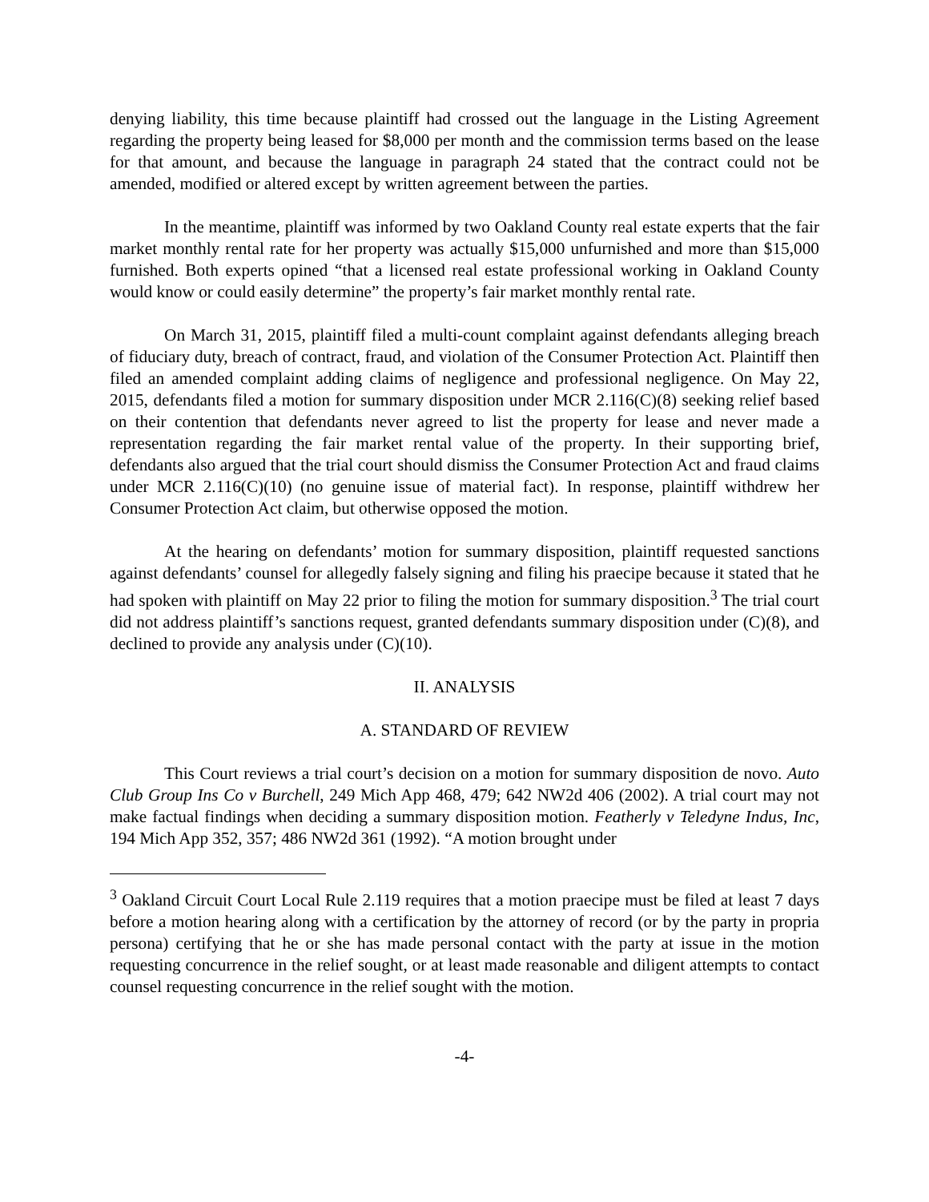denying liability, this time because plaintiff had crossed out the language in the Listing Agreement regarding the property being leased for $8,000 per month and the commission terms based on the lease for that amount, and because the language in paragraph 24 stated that the contract could not be amended, modified or altered except by written agreement between the parties.
In the meantime, plaintiff was informed by two Oakland County real estate experts that the fair market monthly rental rate for her property was actually $15,000 unfurnished and more than $15,000 furnished. Both experts opined “that a licensed real estate professional working in Oakland County would know or could easily determine” the property’s fair market monthly rental rate.
On March 31, 2015, plaintiff filed a multi-count complaint against defendants alleging breach of fiduciary duty, breach of contract, fraud, and violation of the Consumer Protection Act. Plaintiff then filed an amended complaint adding claims of negligence and professional negligence. On May 22, 2015, defendants filed a motion for summary disposition under MCR 2.116(C)(8) seeking relief based on their contention that defendants never agreed to list the property for lease and never made a representation regarding the fair market rental value of the property. In their supporting brief, defendants also argued that the trial court should dismiss the Consumer Protection Act and fraud claims under MCR 2.116(C)(10) (no genuine issue of material fact). In response, plaintiff withdrew her Consumer Protection Act claim, but otherwise opposed the motion.
At the hearing on defendants’ motion for summary disposition, plaintiff requested sanctions against defendants’ counsel for allegedly falsely signing and filing his praecipe because it stated that he had spoken with plaintiff on May 22 prior to filing the motion for summary disposition.<sup>3</sup> The trial court did not address plaintiff’s sanctions request, granted defendants summary disposition under (C)(8), and declined to provide any analysis under (C)(10).
II. ANALYSIS
A. STANDARD OF REVIEW
This Court reviews a trial court’s decision on a motion for summary disposition de novo. Auto Club Group Ins Co v Burchell, 249 Mich App 468, 479; 642 NW2d 406 (2002). A trial court may not make factual findings when deciding a summary disposition motion. Featherly v Teledyne Indus, Inc, 194 Mich App 352, 357; 486 NW2d 361 (1992). “A motion brought under
<sup>3</sup> Oakland Circuit Court Local Rule 2.119 requires that a motion praecipe must be filed at least 7 days before a motion hearing along with a certification by the attorney of record (or by the party in propria persona) certifying that he or she has made personal contact with the party at issue in the motion requesting concurrence in the relief sought, or at least made reasonable and diligent attempts to contact counsel requesting concurrence in the relief sought with the motion.
-4-